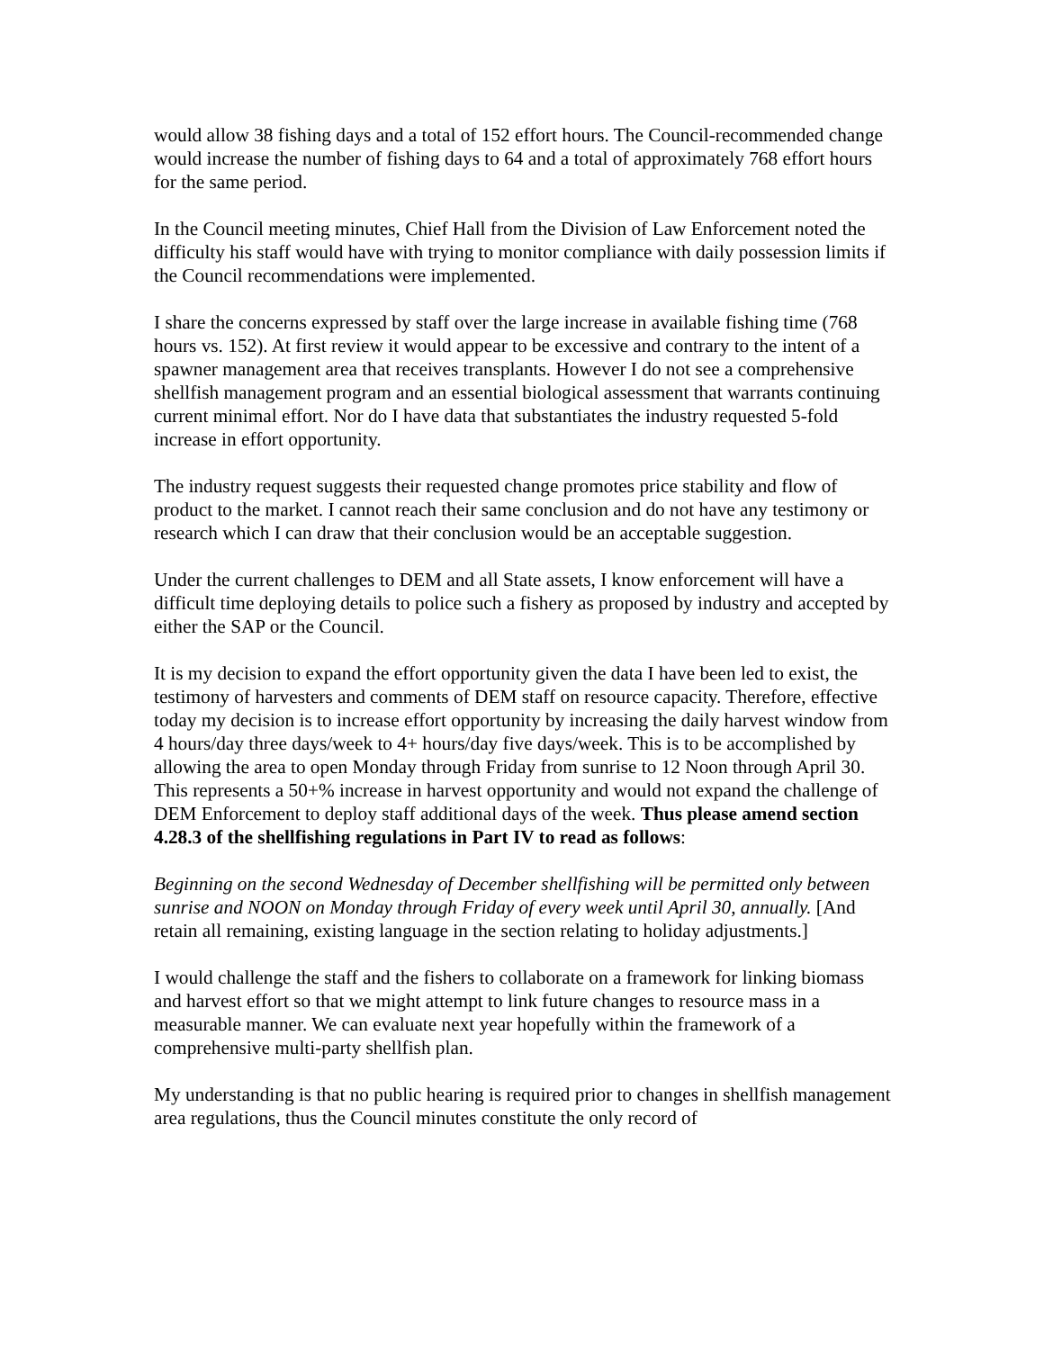would allow 38 fishing days and a total of 152 effort hours. The Council-recommended change would increase the number of fishing days to 64 and a total of approximately 768 effort hours for the same period.
In the Council meeting minutes, Chief Hall from the Division of Law Enforcement noted the difficulty his staff would have with trying to monitor compliance with daily possession limits if the Council recommendations were implemented.
I share the concerns expressed by staff over the large increase in available fishing time (768 hours vs. 152). At first review it would appear to be excessive and contrary to the intent of a spawner management area that receives transplants. However I do not see a comprehensive shellfish management program and an essential biological assessment that warrants continuing current minimal effort. Nor do I have data that substantiates the industry requested 5-fold increase in effort opportunity.
The industry request suggests their requested change promotes price stability and flow of product to the market. I cannot reach their same conclusion and do not have any testimony or research which I can draw that their conclusion would be an acceptable suggestion.
Under the current challenges to DEM and all State assets, I know enforcement will have a difficult time deploying details to police such a fishery as proposed by industry and accepted by either the SAP or the Council.
It is my decision to expand the effort opportunity given the data I have been led to exist, the testimony of harvesters and comments of DEM staff on resource capacity. Therefore, effective today my decision is to increase effort opportunity by increasing the daily harvest window from 4 hours/day three days/week to 4+ hours/day five days/week. This is to be accomplished by allowing the area to open Monday through Friday from sunrise to 12 Noon through April 30. This represents a 50+% increase in harvest opportunity and would not expand the challenge of DEM Enforcement to deploy staff additional days of the week. Thus please amend section 4.28.3 of the shellfishing regulations in Part IV to read as follows:
Beginning on the second Wednesday of December shellfishing will be permitted only between sunrise and NOON on Monday through Friday of every week until April 30, annually. [And retain all remaining, existing language in the section relating to holiday adjustments.]
I would challenge the staff and the fishers to collaborate on a framework for linking biomass and harvest effort so that we might attempt to link future changes to resource mass in a measurable manner. We can evaluate next year hopefully within the framework of a comprehensive multi-party shellfish plan.
My understanding is that no public hearing is required prior to changes in shellfish management area regulations, thus the Council minutes constitute the only record of